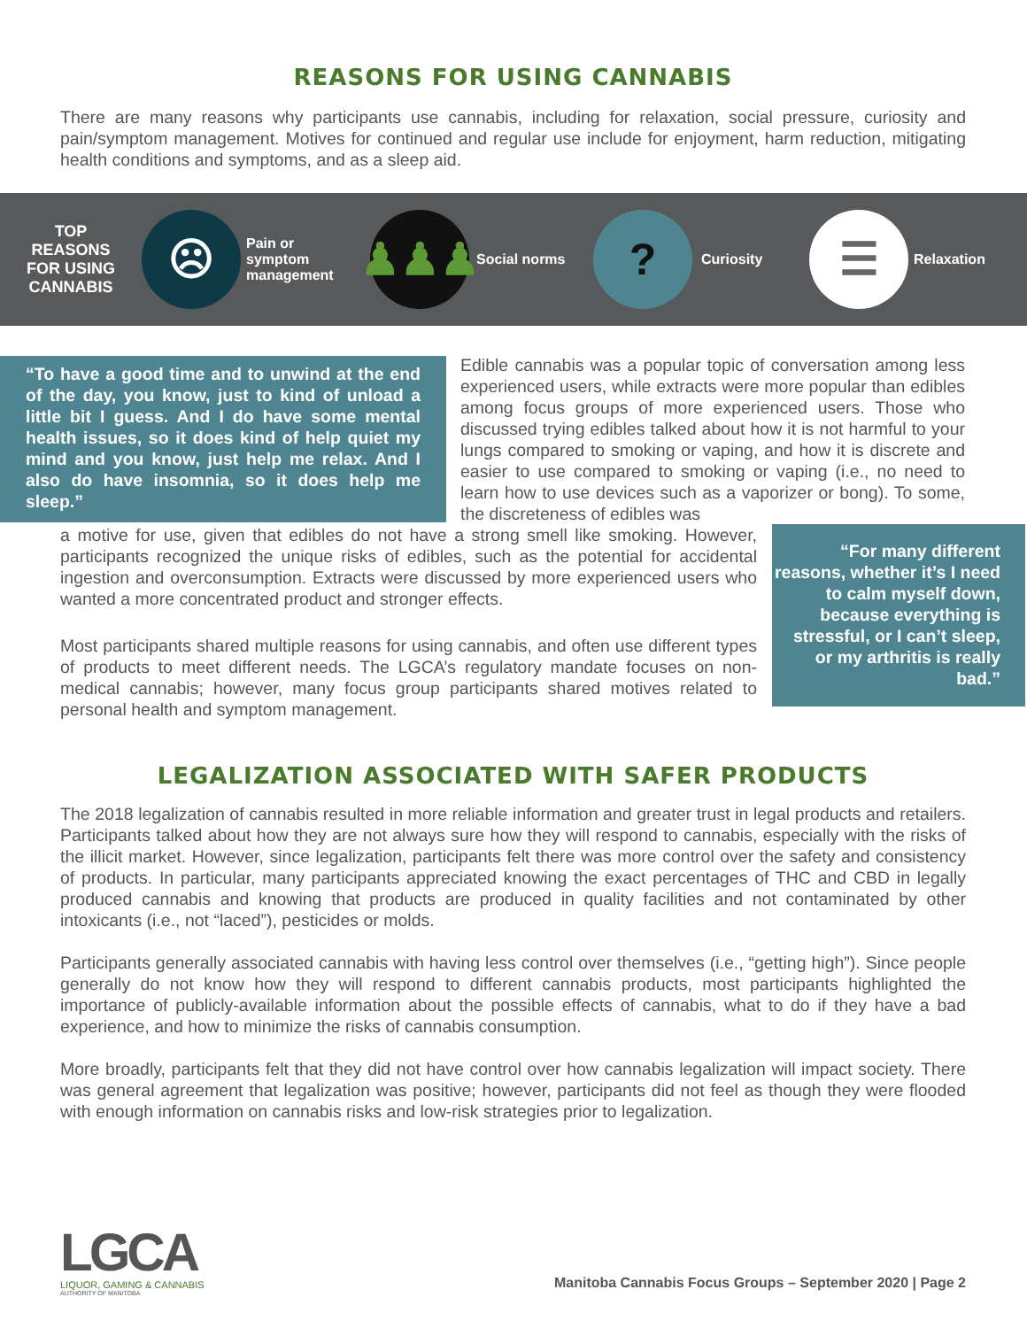REASONS FOR USING CANNABIS
There are many reasons why participants use cannabis, including for relaxation, social pressure, curiosity and pain/symptom management. Motives for continued and regular use include for enjoyment, harm reduction, mitigating health conditions and symptoms, and as a sleep aid.
TOP
REASONS
FOR USING
CANNABIS
☹
Pain or
symptom
management
♟♟♟
Social norms
?
Curiosity
☰
Relaxation
“To have a good time and to unwind at the end of the day, you know, just to kind of unload a little bit I guess. And I do have some mental health issues, so it does kind of help quiet my mind and you know, just help me relax. And I also do have insomnia, so it does help me sleep.”
Edible cannabis was a popular topic of conversation among less experienced users, while extracts were more popular than edibles among focus groups of more experienced users. Those who discussed trying edibles talked about how it is not harmful to your lungs compared to smoking or vaping, and how it is discrete and easier to use compared to smoking or vaping (i.e., no need to learn how to use devices such as a vaporizer or bong). To some, the discreteness of edibles was
a motive for use, given that edibles do not have a strong smell like smoking. However, participants recognized the unique risks of edibles, such as the potential for accidental ingestion and overconsumption. Extracts were discussed by more experienced users who wanted a more concentrated product and stronger effects.
Most participants shared multiple reasons for using cannabis, and often use different types of products to meet different needs. The LGCA’s regulatory mandate focuses on non-medical cannabis; however, many focus group participants shared motives related to personal health and symptom management.
“For many different reasons, whether it’s I need to calm myself down, because everything is stressful, or I can’t sleep, or my arthritis is really bad.”
LEGALIZATION ASSOCIATED WITH SAFER PRODUCTS
The 2018 legalization of cannabis resulted in more reliable information and greater trust in legal products and retailers. Participants talked about how they are not always sure how they will respond to cannabis, especially with the risks of the illicit market. However, since legalization, participants felt there was more control over the safety and consistency of products. In particular, many participants appreciated knowing the exact percentages of THC and CBD in legally produced cannabis and knowing that products are produced in quality facilities and not contaminated by other intoxicants (i.e., not “laced”), pesticides or molds.
Participants generally associated cannabis with having less control over themselves (i.e., “getting high”). Since people generally do not know how they will respond to different cannabis products, most participants highlighted the importance of publicly-available information about the possible effects of cannabis, what to do if they have a bad experience, and how to minimize the risks of cannabis consumption.
More broadly, participants felt that they did not have control over how cannabis legalization will impact society. There was general agreement that legalization was positive; however, participants did not feel as though they were flooded with enough information on cannabis risks and low-risk strategies prior to legalization.
LGCA
LIQUOR, GAMING & CANNABIS
AUTHORITY OF MANITOBA
Manitoba Cannabis Focus Groups – September 2020 | Page 2